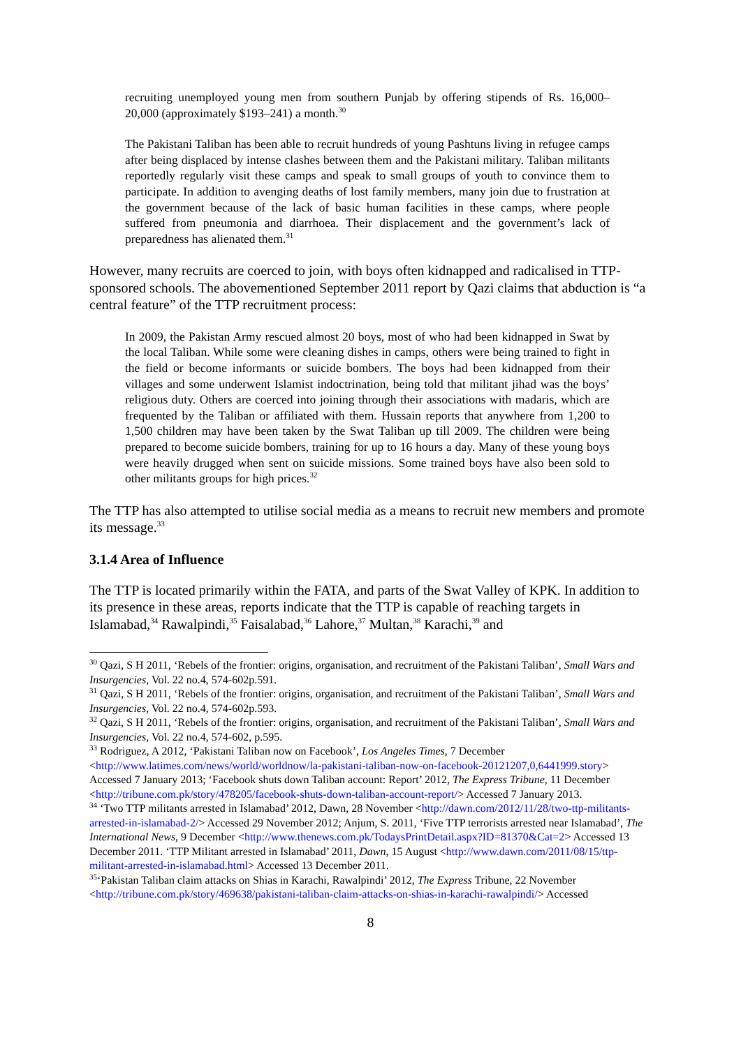recruiting unemployed young men from southern Punjab by offering stipends of Rs. 16,000–20,000 (approximately $193–241) a month.<sup>30</sup>
The Pakistani Taliban has been able to recruit hundreds of young Pashtuns living in refugee camps after being displaced by intense clashes between them and the Pakistani military. Taliban militants reportedly regularly visit these camps and speak to small groups of youth to convince them to participate. In addition to avenging deaths of lost family members, many join due to frustration at the government because of the lack of basic human facilities in these camps, where people suffered from pneumonia and diarrhoea. Their displacement and the government’s lack of preparedness has alienated them.<sup>31</sup>
However, many recruits are coerced to join, with boys often kidnapped and radicalised in TTP-sponsored schools. The abovementioned September 2011 report by Qazi claims that abduction is “a central feature” of the TTP recruitment process:
In 2009, the Pakistan Army rescued almost 20 boys, most of who had been kidnapped in Swat by the local Taliban. While some were cleaning dishes in camps, others were being trained to fight in the field or become informants or suicide bombers. The boys had been kidnapped from their villages and some underwent Islamist indoctrination, being told that militant jihad was the boys’ religious duty. Others are coerced into joining through their associations with madaris, which are frequented by the Taliban or affiliated with them. Hussain reports that anywhere from 1,200 to 1,500 children may have been taken by the Swat Taliban up till 2009. The children were being prepared to become suicide bombers, training for up to 16 hours a day. Many of these young boys were heavily drugged when sent on suicide missions. Some trained boys have also been sold to other militants groups for high prices.<sup>32</sup>
The TTP has also attempted to utilise social media as a means to recruit new members and promote its message.<sup>33</sup>
3.1.4 Area of Influence
The TTP is located primarily within the FATA, and parts of the Swat Valley of KPK. In addition to its presence in these areas, reports indicate that the TTP is capable of reaching targets in Islamabad,<sup>34</sup> Rawalpindi,<sup>35</sup> Faisalabad,<sup>36</sup> Lahore,<sup>37</sup> Multan,<sup>38</sup> Karachi,<sup>39</sup> and
<sup>30</sup> Qazi, S H 2011, ‘Rebels of the frontier: origins, organisation, and recruitment of the Pakistani Taliban’, Small Wars and Insurgencies, Vol. 22 no.4, 574-602p.591.
<sup>31</sup> Qazi, S H 2011, ‘Rebels of the frontier: origins, organisation, and recruitment of the Pakistani Taliban’, Small Wars and Insurgencies, Vol. 22 no.4, 574-602p.593.
<sup>32</sup> Qazi, S H 2011, ‘Rebels of the frontier: origins, organisation, and recruitment of the Pakistani Taliban’, Small Wars and Insurgencies, Vol. 22 no.4, 574-602, p.595.
<sup>33</sup> Rodriguez, A 2012, ‘Pakistani Taliban now on Facebook’, Los Angeles Times, 7 December <http://www.latimes.com/news/world/worldnow/la-pakistani-taliban-now-on-facebook-20121207,0,6441999.story> Accessed 7 January 2013; ‘Facebook shuts down Taliban account: Report’ 2012, The Express Tribune, 11 December <http://tribune.com.pk/story/478205/facebook-shuts-down-taliban-account-report/> Accessed 7 January 2013.
<sup>34</sup> ‘Two TTP militants arrested in Islamabad’ 2012, Dawn, 28 November <http://dawn.com/2012/11/28/two-ttp-militants-arrested-in-islamabad-2/> Accessed 29 November 2012; Anjum, S. 2011, ‘Five TTP terrorists arrested near Islamabad’, The International News, 9 December <http://www.thenews.com.pk/TodaysPrintDetail.aspx?ID=81370&Cat=2> Accessed 13 December 2011. ‘TTP Militant arrested in Islamabad’ 2011, Dawn, 15 August <http://www.dawn.com/2011/08/15/ttp-militant-arrested-in-islamabad.html> Accessed 13 December 2011.
<sup>35</sup> ‘Pakistan Taliban claim attacks on Shias in Karachi, Rawalpindi’ 2012, The Express Tribune, 22 November <http://tribune.com.pk/story/469638/pakistani-taliban-claim-attacks-on-shias-in-karachi-rawalpindi/> Accessed
8